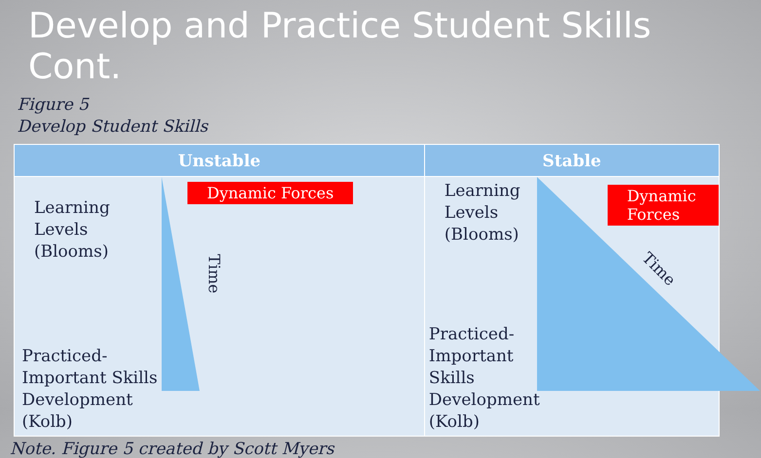Develop and Practice Student Skills Cont.
Figure 5
Develop Student Skills
| Unstable | Stable |
| --- | --- |
| Learning Levels (Blooms) Dynamic Forces Time Practiced- Important Skills Development (Kolb) | Learning Levels (Blooms) Dynamic Forces Time Practiced- Important Skills Development (Kolb) |
Note. Figure 5 created by Scott Myers